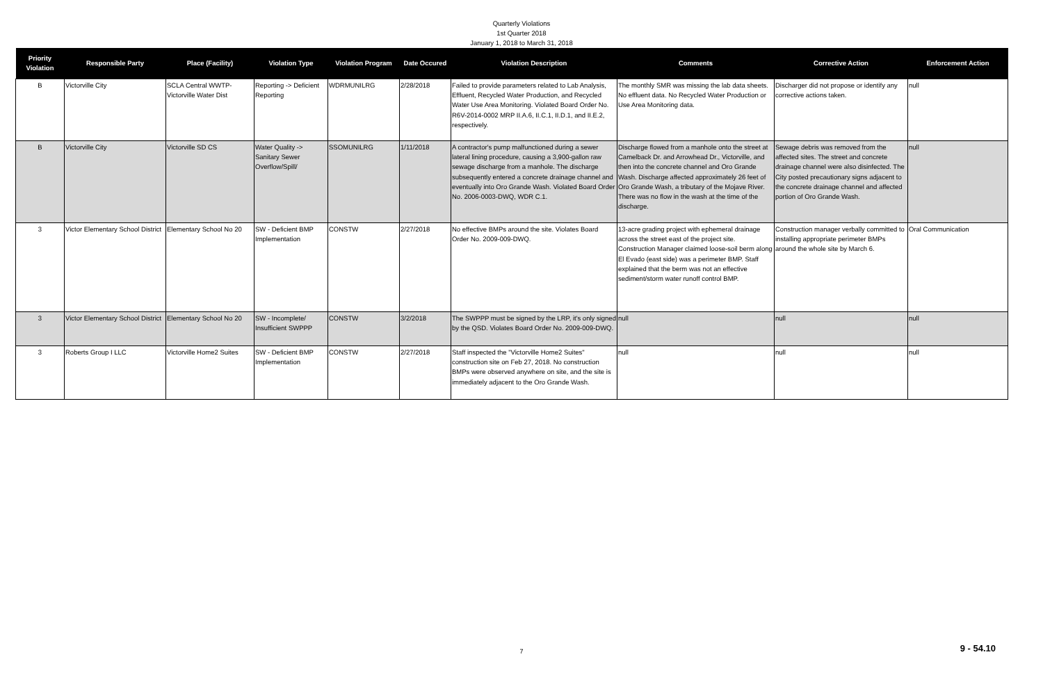Quarterly Violations
1st Quarter 2018
January 1, 2018 to March 31, 2018
| Priority Violation | Responsible Party | Place (Facility) | Violation Type | Violation Program | Date Occured | Violation Description | Comments | Corrective Action | Enforcement Action |
| --- | --- | --- | --- | --- | --- | --- | --- | --- | --- |
| B | Victorville City | SCLA Central WWTP-Victorville Water Dist | Reporting -> Deficient Reporting | WDRMUNILRG | 2/28/2018 | Failed to provide parameters related to Lab Analysis, Effluent, Recycled Water Production, and Recycled Water Use Area Monitoring. Violated Board Order No. R6V-2014-0002 MRP II.A.6, II.C.1, II.D.1, and II.E.2, respectively. | The monthly SMR was missing the lab data sheets. No effluent data. No Recycled Water Production or Use Area Monitoring data. | Discharger did not propose or identify any corrective actions taken. | null |
| B | Victorville City | Victorville SD CS | Water Quality -> Sanitary Sewer Overflow/Spill/ | SSOMUNILRG | 1/11/2018 | A contractor's pump malfunctioned during a sewer lateral lining procedure, causing a 3,900-gallon raw sewage discharge from a manhole. The discharge subsequently entered a concrete drainage channel and eventually into Oro Grande Wash. Violated Board Order No. 2006-0003-DWQ, WDR C.1. | Discharge flowed from a manhole onto the street at Camelback Dr. and Arrowhead Dr., Victorville, and then into the concrete channel and Oro Grande Wash. Discharge affected approximately 26 feet of Oro Grande Wash, a tributary of the Mojave River. There was no flow in the wash at the time of the discharge. | Sewage debris was removed from the affected sites. The street and concrete drainage channel were also disinfected. The City posted precautionary signs adjacent to the concrete drainage channel and affected portion of Oro Grande Wash. | null |
| 3 | Victor Elementary School District | Elementary School No 20 | SW - Deficient BMP Implementation | CONSTW | 2/27/2018 | No effective BMPs around the site. Violates Board Order No. 2009-009-DWQ. | 13-acre grading project with ephemeral drainage across the street east of the project site. Construction Manager claimed loose-soil berm along El Evado (east side) was a perimeter BMP. Staff explained that the berm was not an effective sediment/storm water runoff control BMP. | Construction manager verbally committed to installing appropriate perimeter BMPs around the whole site by March 6. | Oral Communication |
| 3 | Victor Elementary School District | Elementary School No 20 | SW - Incomplete/ Insufficient SWPPP | CONSTW | 3/2/2018 | The SWPPP must be signed by the LRP, it's only signed by the QSD. Violates Board Order No. 2009-009-DWQ. | null | null | null |
| 3 | Roberts Group I LLC | Victorville Home2 Suites | SW - Deficient BMP Implementation | CONSTW | 2/27/2018 | Staff inspected the "Victorville Home2 Suites" construction site on Feb 27, 2018. No construction BMPs were observed anywhere on site, and the site is immediately adjacent to the Oro Grande Wash. | null | null | null |
7 9 - 54.10